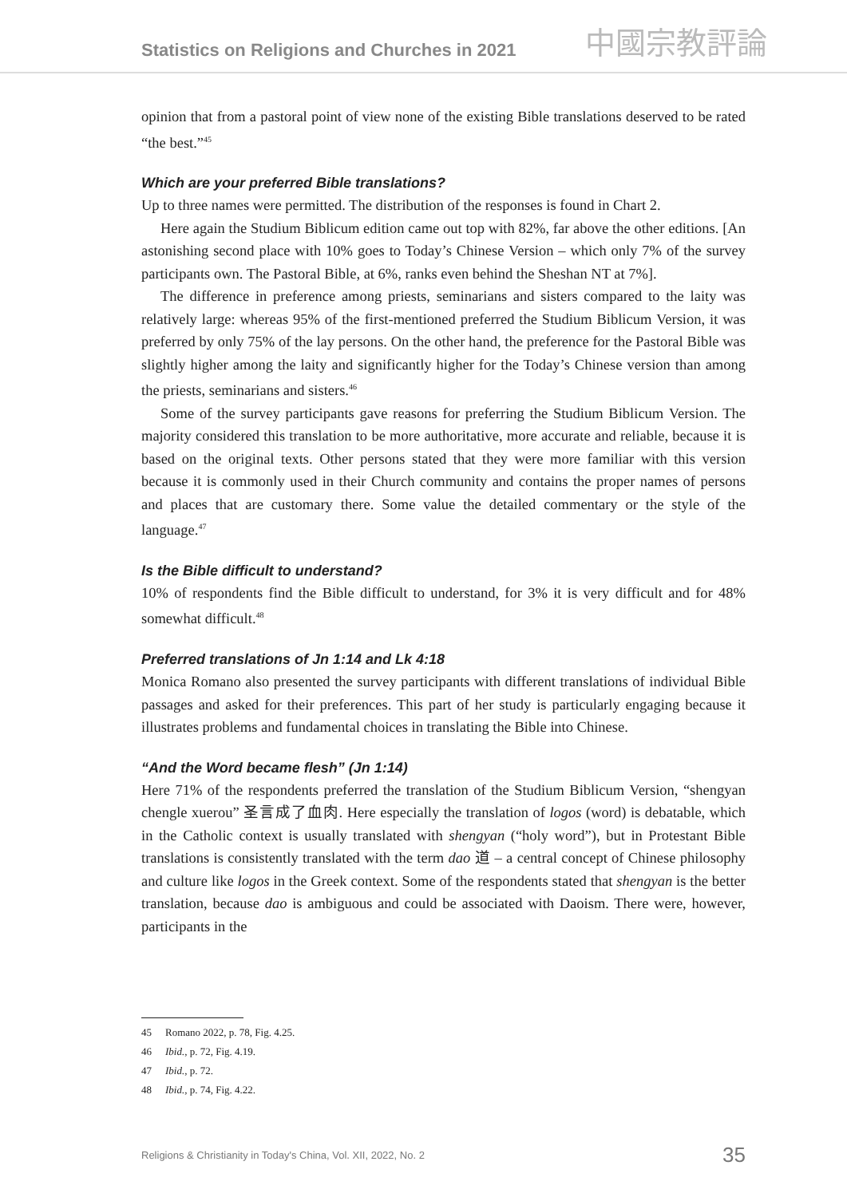Statistics on Religions and Churches in 2021
中國宗教評論
opinion that from a pastoral point of view none of the existing Bible translations deserved to be rated “the best.”<sup>45</sup>
Which are your preferred Bible translations?
Up to three names were permitted. The distribution of the responses is found in Chart 2.
Here again the Studium Biblicum edition came out top with 82%, far above the other editions. [An astonishing second place with 10% goes to Today’s Chinese Version – which only 7% of the survey participants own. The Pastoral Bible, at 6%, ranks even behind the Sheshan NT at 7%].
The difference in preference among priests, seminarians and sisters compared to the laity was relatively large: whereas 95% of the first-mentioned preferred the Studium Biblicum Version, it was preferred by only 75% of the lay persons. On the other hand, the preference for the Pastoral Bible was slightly higher among the laity and significantly higher for the Today’s Chinese version than among the priests, seminarians and sisters.<sup>46</sup>
Some of the survey participants gave reasons for preferring the Studium Biblicum Version. The majority considered this translation to be more authoritative, more accurate and reliable, because it is based on the original texts. Other persons stated that they were more familiar with this version because it is commonly used in their Church community and contains the proper names of persons and places that are customary there. Some value the detailed commentary or the style of the language.<sup>47</sup>
Is the Bible difficult to understand?
10% of respondents find the Bible difficult to understand, for 3% it is very difficult and for 48% somewhat difficult.<sup>48</sup>
Preferred translations of Jn 1:14 and Lk 4:18
Monica Romano also presented the survey participants with different translations of individual Bible passages and asked for their preferences. This part of her study is particularly engaging because it illustrates problems and fundamental choices in translating the Bible into Chinese.
“And the Word became flesh” (Jn 1:14)
Here 71% of the respondents preferred the translation of the Studium Biblicum Version, “shengyan chengle xuerou” 圣言成了血肉. Here especially the translation of logos (word) is debatable, which in the Catholic context is usually translated with shengyan (“holy word”), but in Protestant Bible translations is consistently translated with the term dao 道 – a central concept of Chinese philosophy and culture like logos in the Greek context. Some of the respondents stated that shengyan is the better translation, because dao is ambiguous and could be associated with Daoism. There were, however, participants in the
45 Romano 2022, p. 78, Fig. 4.25.
46 Ibid., p. 72, Fig. 4.19.
47 Ibid., p. 72.
48 Ibid., p. 74, Fig. 4.22.
Religions & Christianity in Today's China, Vol. XII, 2022, No. 2 35